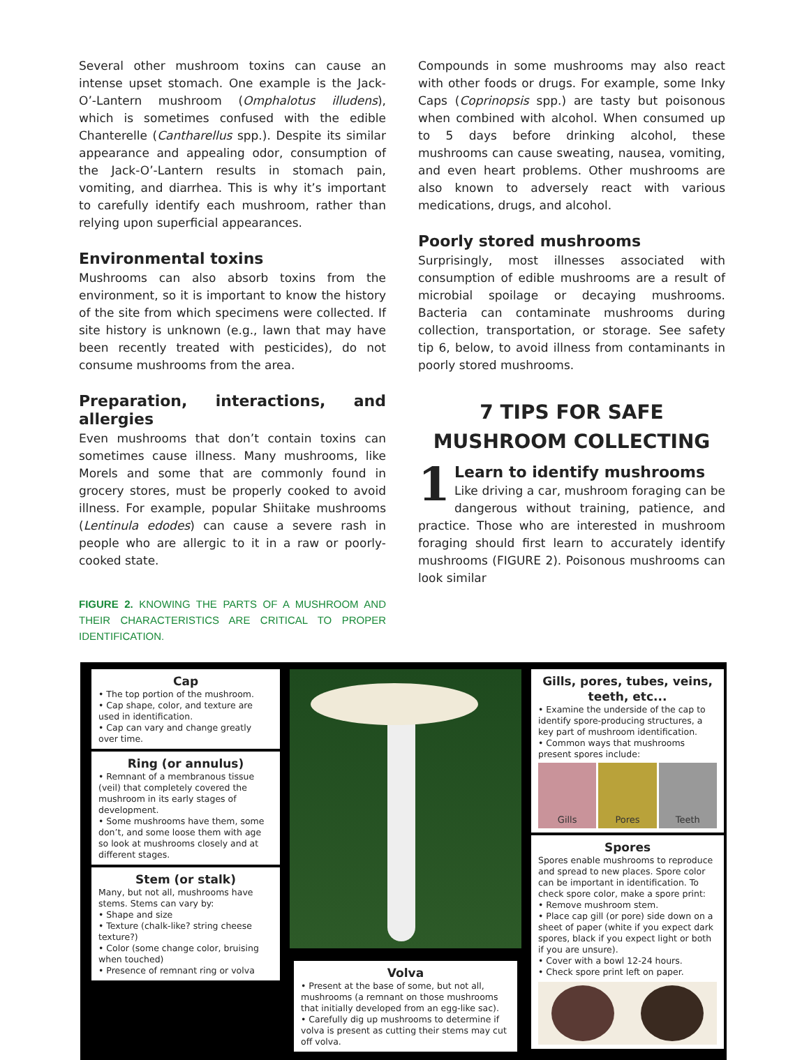Several other mushroom toxins can cause an intense upset stomach. One example is the Jack-O’-Lantern mushroom (Omphalotus illudens), which is sometimes confused with the edible Chanterelle (Cantharellus spp.). Despite its similar appearance and appealing odor, consumption of the Jack-O’-Lantern results in stomach pain, vomiting, and diarrhea. This is why it’s important to carefully identify each mushroom, rather than relying upon superficial appearances.
Environmental toxins
Mushrooms can also absorb toxins from the environment, so it is important to know the history of the site from which specimens were collected. If site history is unknown (e.g., lawn that may have been recently treated with pesticides), do not consume mushrooms from the area.
Preparation, interactions, and allergies
Even mushrooms that don’t contain toxins can sometimes cause illness. Many mushrooms, like Morels and some that are commonly found in grocery stores, must be properly cooked to avoid illness. For example, popular Shiitake mushrooms (Lentinula edodes) can cause a severe rash in people who are allergic to it in a raw or poorly-cooked state.
FIGURE 2. KNOWING THE PARTS OF A MUSHROOM AND THEIR CHARACTERISTICS ARE CRITICAL TO PROPER IDENTIFICATION.
Compounds in some mushrooms may also react with other foods or drugs. For example, some Inky Caps (Coprinopsis spp.) are tasty but poisonous when combined with alcohol. When consumed up to 5 days before drinking alcohol, these mushrooms can cause sweating, nausea, vomiting, and even heart problems. Other mushrooms are also known to adversely react with various medications, drugs, and alcohol.
Poorly stored mushrooms
Surprisingly, most illnesses associated with consumption of edible mushrooms are a result of microbial spoilage or decaying mushrooms. Bacteria can contaminate mushrooms during collection, transportation, or storage. See safety tip 6, below, to avoid illness from contaminants in poorly stored mushrooms.
7 TIPS FOR SAFE MUSHROOM COLLECTING
1 Learn to identify mushrooms
Like driving a car, mushroom foraging can be dangerous without training, patience, and practice. Those who are interested in mushroom foraging should first learn to accurately identify mushrooms (FIGURE 2). Poisonous mushrooms can look similar
Cap
• The top portion of the mushroom.
• Cap shape, color, and texture are used in identification.
• Cap can vary and change greatly over time.
Ring (or annulus)
• Remnant of a membranous tissue (veil) that completely covered the mushroom in its early stages of development.
• Some mushrooms have them, some don’t, and some loose them with age so look at mushrooms closely and at different stages.
Stem (or stalk)
Many, but not all, mushrooms have stems. Stems can vary by:
• Shape and size
• Texture (chalk-like? string cheese texture?)
• Color (some change color, bruising when touched)
• Presence of remnant ring or volva
Volva
• Present at the base of some, but not all, mushrooms (a remnant on those mushrooms that initially developed from an egg-like sac).
• Carefully dig up mushrooms to determine if volva is present as cutting their stems may cut off volva.
Gills, pores, tubes, veins, teeth, etc...
• Examine the underside of the cap to identify spore-producing structures, a key part of mushroom identification.
• Common ways that mushrooms present spores include:
Gills Pores Teeth
Spores
Spores enable mushrooms to reproduce and spread to new places. Spore color can be important in identification. To check spore color, make a spore print:
• Remove mushroom stem.
• Place cap gill (or pore) side down on a sheet of paper (white if you expect dark spores, black if you expect light or both if you are unsure).
• Cover with a bowl 12-24 hours.
• Check spore print left on paper.